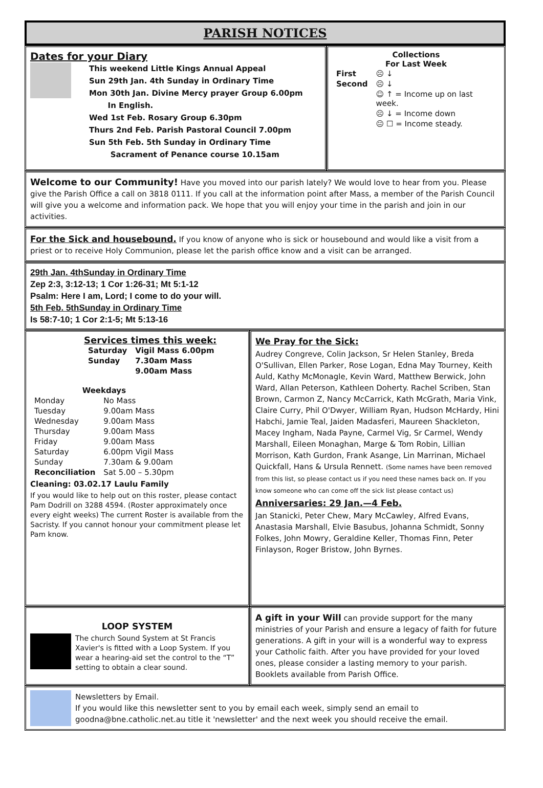PARISH NOTICES
Dates for your Diary
This weekend Little Kings Annual Appeal
Sun 29th Jan. 4th Sunday in Ordinary Time
Mon 30th Jan. Divine Mercy prayer Group 6.00pm
In English.
Wed 1st Feb. Rosary Group 6.30pm
Thurs 2nd Feb. Parish Pastoral Council 7.00pm
Sun 5th Feb. 5th Sunday in Ordinary Time
Sacrament of Penance course 10.15am
Collections
For Last Week
| First | ☹ ↓ |
| Second | ☹ ↓ |
| | ☺ ↑ = Income up on last week. |
| | ☹ ↓ = Income down |
| | 😐 ☐ = Income steady. |
Welcome to our Community! Have you moved into our parish lately? We would love to hear from you. Please give the Parish Office a call on 3818 0111. If you call at the information point after Mass, a member of the Parish Council will give you a welcome and information pack. We hope that you will enjoy your time in the parish and join in our activities.
For the Sick and housebound. If you know of anyone who is sick or housebound and would like a visit from a priest or to receive Holy Communion, please let the parish office know and a visit can be arranged.
29th Jan. 4thSunday in Ordinary Time
Zep 2:3, 3:12-13; 1 Cor 1:26-31; Mt 5:1-12
Psalm: Here I am, Lord; I come to do your will.
5th Feb. 5thSunday in Ordinary Time
Is 58:7-10; 1 Cor 2:1-5; Mt 5:13-16
Services times this week:
| Saturday | Vigil Mass 6.00pm |
| Sunday | 7.30am Mass |
| | 9.00am Mass |
| Weekdays | |
| --- | --- |
| Monday | No Mass |
| Tuesday | 9.00am Mass |
| Wednesday | 9.00am Mass |
| Thursday | 9.00am Mass |
| Friday | 9.00am Mass |
| Saturday | 6.00pm Vigil Mass |
| Sunday | 7.30am & 9.00am |
| Reconciliation | Sat 5.00 – 5.30pm |
Cleaning: 03.02.17 Laulu Family
If you would like to help out on this roster, please contact Pam Dodrill on 3288 4594. (Roster approximately once every eight weeks) The current Roster is available from the Sacristy. If you cannot honour your commitment please let Pam know.
We Pray for the Sick:
Audrey Congreve, Colin Jackson, Sr Helen Stanley, Breda O'Sullivan, Ellen Parker, Rose Logan, Edna May Tourney, Keith Auld, Kathy McMonagle, Kevin Ward, Matthew Berwick, John Ward, Allan Peterson, Kathleen Doherty. Rachel Scriben, Stan Brown, Carmon Z, Nancy McCarrick, Kath McGrath, Maria Vink, Claire Curry, Phil O'Dwyer, William Ryan, Hudson McHardy, Hini Habchi, Jamie Teal, Jaiden Madasferi, Maureen Shackleton, Macey Ingham, Nada Payne, Carmel Vig, Sr Carmel, Wendy Marshall, Eileen Monaghan, Marge & Tom Robin, Lillian Morrison, Kath Gurdon, Frank Asange, Lin Marrinan, Michael Quickfall, Hans & Ursula Rennett. (Some names have been removed from this list, so please contact us if you need these names back on. If you know someone who can come off the sick list please contact us)
Anniversaries: 29 Jan.—4 Feb.
Jan Stanicki, Peter Chew, Mary McCawley, Alfred Evans, Anastasia Marshall, Elvie Basubus, Johanna Schmidt, Sonny Folkes, John Mowry, Geraldine Keller, Thomas Finn, Peter Finlayson, Roger Bristow, John Byrnes.
LOOP SYSTEM
The church Sound System at St Francis Xavier's is fitted with a Loop System. If you wear a hearing-aid set the control to the “T” setting to obtain a clear sound.
A gift in your Will can provide support for the many ministries of your Parish and ensure a legacy of faith for future generations. A gift in your will is a wonderful way to express your Catholic faith. After you have provided for your loved ones, please consider a lasting memory to your parish. Booklets available from Parish Office.
Newsletters by Email.
If you would like this newsletter sent to you by email each week, simply send an email to goodna@bne.catholic.net.au title it 'newsletter' and the next week you should receive the email.